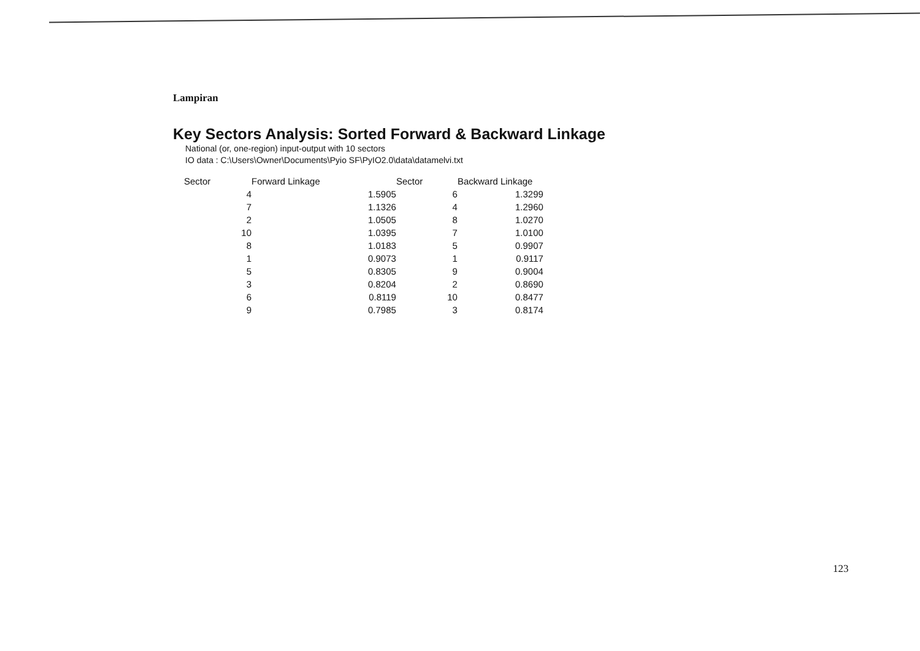Lampiran
Key Sectors Analysis: Sorted Forward & Backward Linkage
National (or, one-region) input-output with 10 sectors
IO data : C:\Users\Owner\Documents\Pyio SF\PyIO2.0\data\datamelvi.txt
| Sector | Forward Linkage | | Sector | Backward Linkage |
| --- | --- | --- | --- | --- |
| 4 | | 1.5905 | 6 | 1.3299 |
| 7 | | 1.1326 | 4 | 1.2960 |
| 2 | | 1.0505 | 8 | 1.0270 |
| 10 | | 1.0395 | 7 | 1.0100 |
| 8 | | 1.0183 | 5 | 0.9907 |
| 1 | | 0.9073 | 1 | 0.9117 |
| 5 | | 0.8305 | 9 | 0.9004 |
| 3 | | 0.8204 | 2 | 0.8690 |
| 6 | | 0.8119 | 10 | 0.8477 |
| 9 | | 0.7985 | 3 | 0.8174 |
123